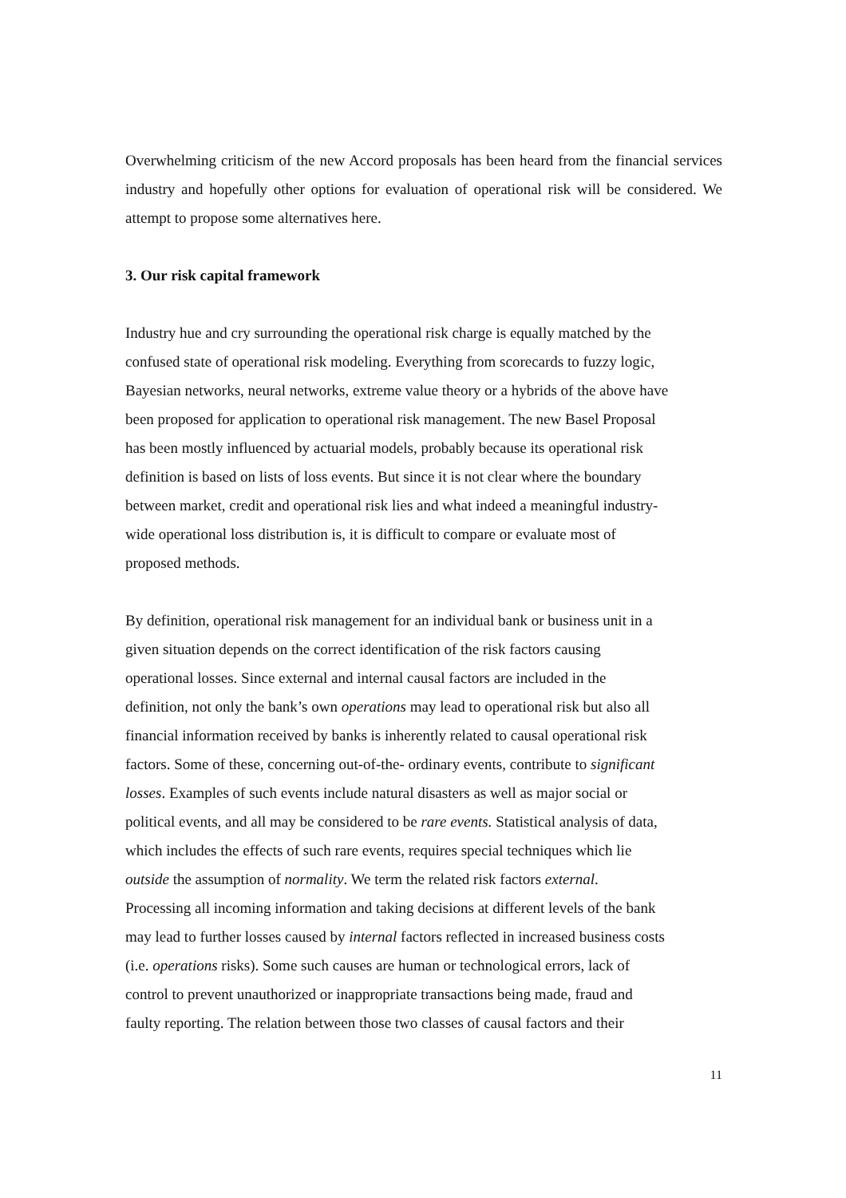Overwhelming criticism of the new Accord proposals has been heard from the financial services industry and hopefully other options for evaluation of operational risk will be considered. We attempt to propose some alternatives here.
3. Our risk capital framework
Industry hue and cry surrounding the operational risk charge is equally matched by the
confused state of operational risk modeling. Everything from scorecards to fuzzy logic,
Bayesian networks, neural networks, extreme value theory or a hybrids of the above have
been proposed for application to operational risk management. The new Basel Proposal
has been mostly influenced by actuarial models, probably because its operational risk
definition is based on lists of loss events. But since it is not clear where the boundary
between market, credit and operational risk lies and what indeed a meaningful industry-
wide operational loss distribution is, it is difficult to compare or evaluate most of
proposed methods.
By definition, operational risk management for an individual bank or business unit in a
given situation depends on the correct identification of the risk factors causing
operational losses. Since external and internal causal factors are included in the
definition, not only the bank’s own operations may lead to operational risk but also all
financial information received by banks is inherently related to causal operational risk
factors. Some of these, concerning out-of-the- ordinary events, contribute to significant
losses. Examples of such events include natural disasters as well as major social or
political events, and all may be considered to be rare events. Statistical analysis of data,
which includes the effects of such rare events, requires special techniques which lie
outside the assumption of normality. We term the related risk factors external.
Processing all incoming information and taking decisions at different levels of the bank
may lead to further losses caused by internal factors reflected in increased business costs
(i.e. operations risks). Some such causes are human or technological errors, lack of
control to prevent unauthorized or inappropriate transactions being made, fraud and
faulty reporting. The relation between those two classes of causal factors and their
11